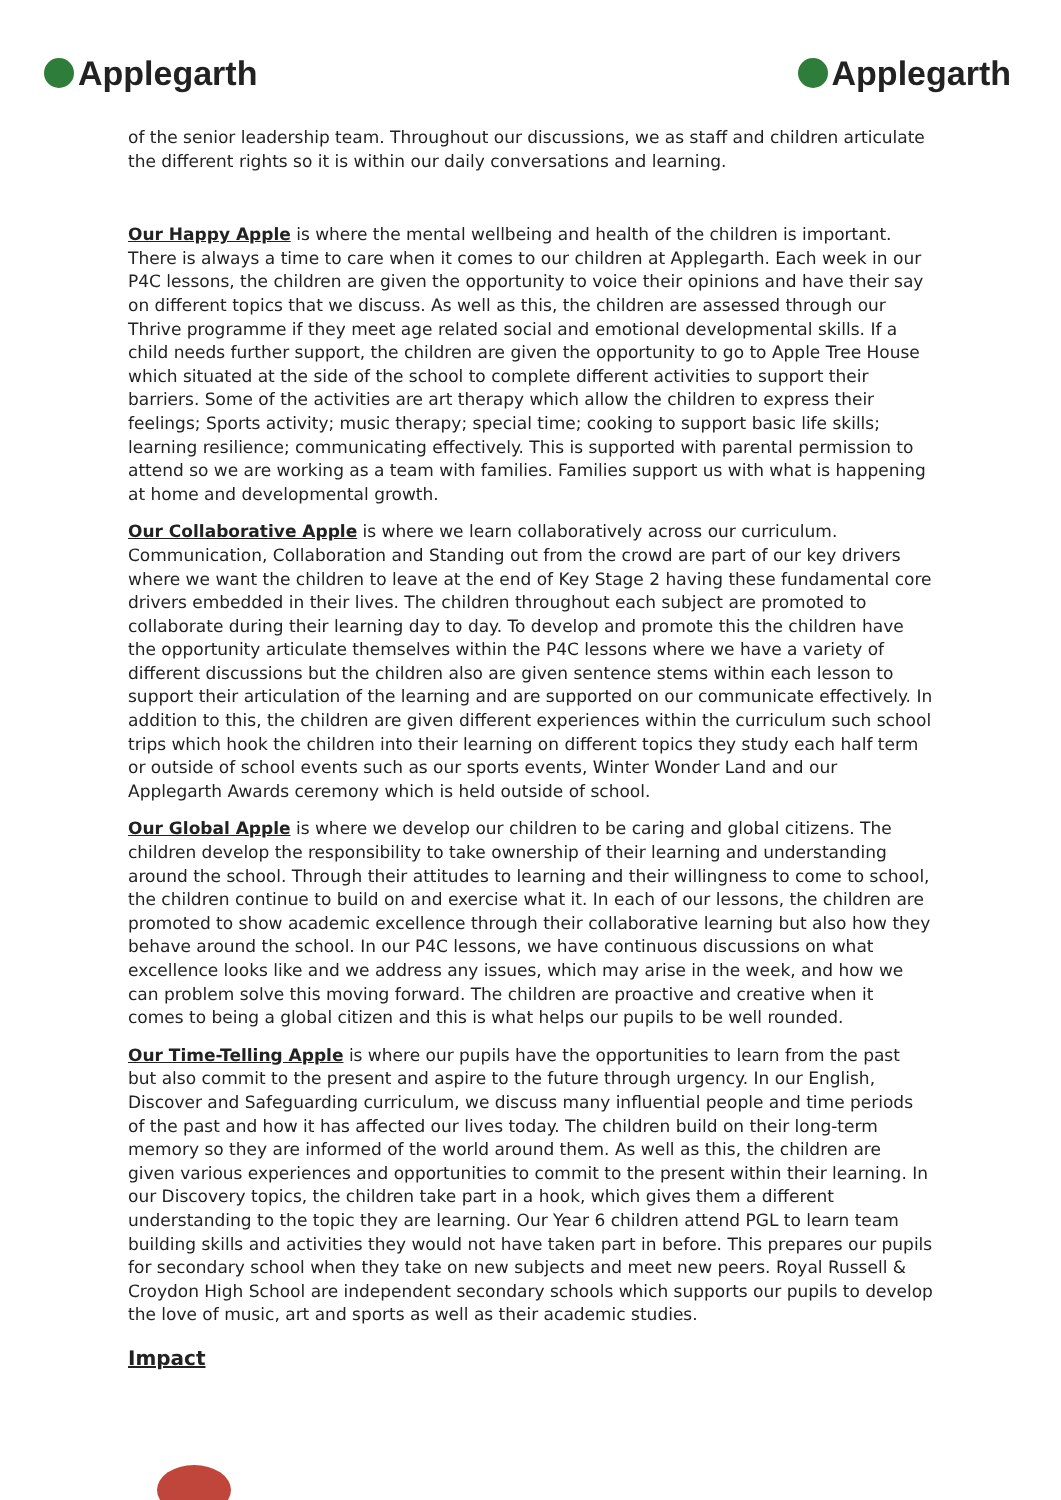Applegarth Applegarth
of the senior leadership team. Throughout our discussions, we as staff and children articulate the different rights so it is within our daily conversations and learning.
Our Happy Apple is where the mental wellbeing and health of the children is important. There is always a time to care when it comes to our children at Applegarth. Each week in our P4C lessons, the children are given the opportunity to voice their opinions and have their say on different topics that we discuss. As well as this, the children are assessed through our Thrive programme if they meet age related social and emotional developmental skills. If a child needs further support, the children are given the opportunity to go to Apple Tree House which situated at the side of the school to complete different activities to support their barriers. Some of the activities are art therapy which allow the children to express their feelings; Sports activity; music therapy; special time; cooking to support basic life skills; learning resilience; communicating effectively. This is supported with parental permission to attend so we are working as a team with families. Families support us with what is happening at home and developmental growth.
Our Collaborative Apple is where we learn collaboratively across our curriculum. Communication, Collaboration and Standing out from the crowd are part of our key drivers where we want the children to leave at the end of Key Stage 2 having these fundamental core drivers embedded in their lives. The children throughout each subject are promoted to collaborate during their learning day to day. To develop and promote this the children have the opportunity articulate themselves within the P4C lessons where we have a variety of different discussions but the children also are given sentence stems within each lesson to support their articulation of the learning and are supported on our communicate effectively. In addition to this, the children are given different experiences within the curriculum such school trips which hook the children into their learning on different topics they study each half term or outside of school events such as our sports events, Winter Wonder Land and our Applegarth Awards ceremony which is held outside of school.
Our Global Apple is where we develop our children to be caring and global citizens. The children develop the responsibility to take ownership of their learning and understanding around the school. Through their attitudes to learning and their willingness to come to school, the children continue to build on and exercise what it. In each of our lessons, the children are promoted to show academic excellence through their collaborative learning but also how they behave around the school. In our P4C lessons, we have continuous discussions on what excellence looks like and we address any issues, which may arise in the week, and how we can problem solve this moving forward. The children are proactive and creative when it comes to being a global citizen and this is what helps our pupils to be well rounded.
Our Time-Telling Apple is where our pupils have the opportunities to learn from the past but also commit to the present and aspire to the future through urgency. In our English, Discover and Safeguarding curriculum, we discuss many influential people and time periods of the past and how it has affected our lives today. The children build on their long-term memory so they are informed of the world around them. As well as this, the children are given various experiences and opportunities to commit to the present within their learning. In our Discovery topics, the children take part in a hook, which gives them a different understanding to the topic they are learning. Our Year 6 children attend PGL to learn team building skills and activities they would not have taken part in before. This prepares our pupils for secondary school when they take on new subjects and meet new peers. Royal Russell & Croydon High School are independent secondary schools which supports our pupils to develop the love of music, art and sports as well as their academic studies.
Impact